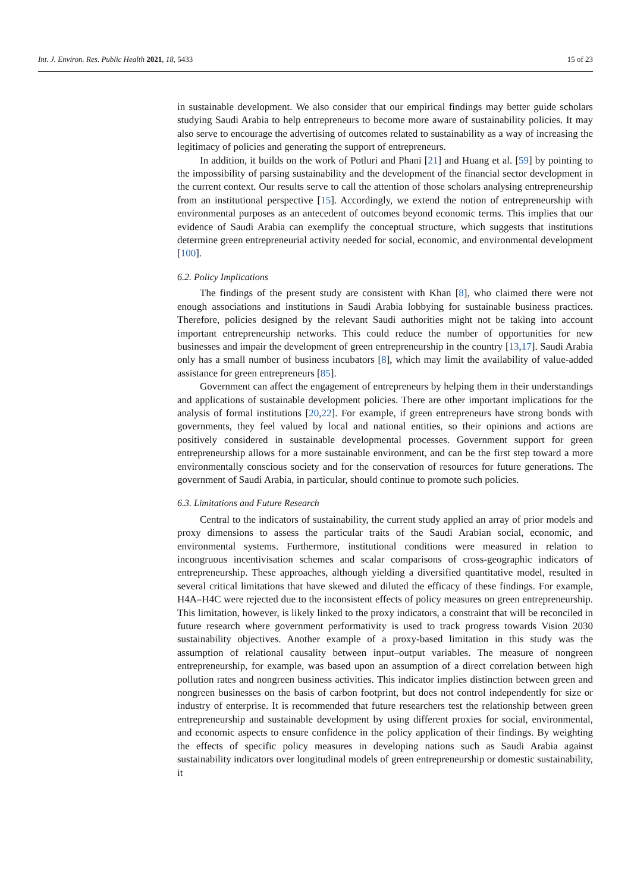Int. J. Environ. Res. Public Health 2021, 18, 5433 15 of 23
in sustainable development. We also consider that our empirical findings may better guide scholars studying Saudi Arabia to help entrepreneurs to become more aware of sustainability policies. It may also serve to encourage the advertising of outcomes related to sustainability as a way of increasing the legitimacy of policies and generating the support of entrepreneurs.
In addition, it builds on the work of Potluri and Phani [21] and Huang et al. [59] by pointing to the impossibility of parsing sustainability and the development of the financial sector development in the current context. Our results serve to call the attention of those scholars analysing entrepreneurship from an institutional perspective [15]. Accordingly, we extend the notion of entrepreneurship with environmental purposes as an antecedent of outcomes beyond economic terms. This implies that our evidence of Saudi Arabia can exemplify the conceptual structure, which suggests that institutions determine green entrepreneurial activity needed for social, economic, and environmental development [100].
6.2. Policy Implications
The findings of the present study are consistent with Khan [8], who claimed there were not enough associations and institutions in Saudi Arabia lobbying for sustainable business practices. Therefore, policies designed by the relevant Saudi authorities might not be taking into account important entrepreneurship networks. This could reduce the number of opportunities for new businesses and impair the development of green entrepreneurship in the country [13,17]. Saudi Arabia only has a small number of business incubators [8], which may limit the availability of value-added assistance for green entrepreneurs [85].
Government can affect the engagement of entrepreneurs by helping them in their understandings and applications of sustainable development policies. There are other important implications for the analysis of formal institutions [20,22]. For example, if green entrepreneurs have strong bonds with governments, they feel valued by local and national entities, so their opinions and actions are positively considered in sustainable developmental processes. Government support for green entrepreneurship allows for a more sustainable environment, and can be the first step toward a more environmentally conscious society and for the conservation of resources for future generations. The government of Saudi Arabia, in particular, should continue to promote such policies.
6.3. Limitations and Future Research
Central to the indicators of sustainability, the current study applied an array of prior models and proxy dimensions to assess the particular traits of the Saudi Arabian social, economic, and environmental systems. Furthermore, institutional conditions were measured in relation to incongruous incentivisation schemes and scalar comparisons of cross-geographic indicators of entrepreneurship. These approaches, although yielding a diversified quantitative model, resulted in several critical limitations that have skewed and diluted the efficacy of these findings. For example, H4A–H4C were rejected due to the inconsistent effects of policy measures on green entrepreneurship. This limitation, however, is likely linked to the proxy indicators, a constraint that will be reconciled in future research where government performativity is used to track progress towards Vision 2030 sustainability objectives. Another example of a proxy-based limitation in this study was the assumption of relational causality between input–output variables. The measure of nongreen entrepreneurship, for example, was based upon an assumption of a direct correlation between high pollution rates and nongreen business activities. This indicator implies distinction between green and nongreen businesses on the basis of carbon footprint, but does not control independently for size or industry of enterprise. It is recommended that future researchers test the relationship between green entrepreneurship and sustainable development by using different proxies for social, environmental, and economic aspects to ensure confidence in the policy application of their findings. By weighting the effects of specific policy measures in developing nations such as Saudi Arabia against sustainability indicators over longitudinal models of green entrepreneurship or domestic sustainability, it